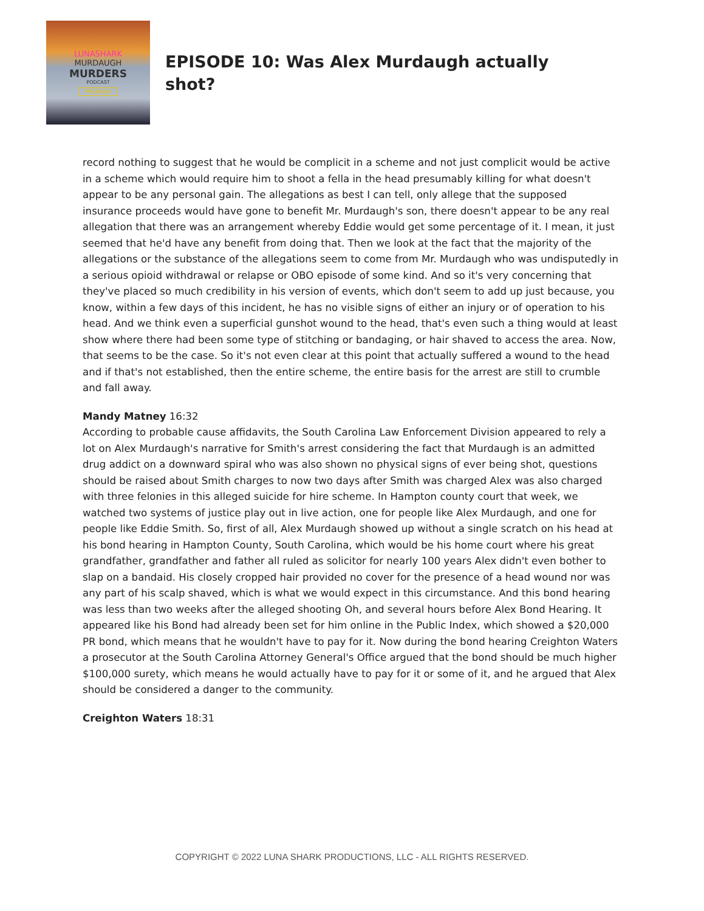LUNASHARK
MURDAUGH
MURDERS
PODCAST
PREMIUM
EPISODE 10: Was Alex Murdaugh actually shot?
record nothing to suggest that he would be complicit in a scheme and not just complicit would be active in a scheme which would require him to shoot a fella in the head presumably killing for what doesn't appear to be any personal gain. The allegations as best I can tell, only allege that the supposed insurance proceeds would have gone to benefit Mr. Murdaugh's son, there doesn't appear to be any real allegation that there was an arrangement whereby Eddie would get some percentage of it. I mean, it just seemed that he'd have any benefit from doing that. Then we look at the fact that the majority of the allegations or the substance of the allegations seem to come from Mr. Murdaugh who was undisputedly in a serious opioid withdrawal or relapse or OBO episode of some kind. And so it's very concerning that they've placed so much credibility in his version of events, which don't seem to add up just because, you know, within a few days of this incident, he has no visible signs of either an injury or of operation to his head. And we think even a superficial gunshot wound to the head, that's even such a thing would at least show where there had been some type of stitching or bandaging, or hair shaved to access the area. Now, that seems to be the case. So it's not even clear at this point that actually suffered a wound to the head and if that's not established, then the entire scheme, the entire basis for the arrest are still to crumble and fall away.
Mandy Matney 16:32
According to probable cause affidavits, the South Carolina Law Enforcement Division appeared to rely a lot on Alex Murdaugh's narrative for Smith's arrest considering the fact that Murdaugh is an admitted drug addict on a downward spiral who was also shown no physical signs of ever being shot, questions should be raised about Smith charges to now two days after Smith was charged Alex was also charged with three felonies in this alleged suicide for hire scheme. In Hampton county court that week, we watched two systems of justice play out in live action, one for people like Alex Murdaugh, and one for people like Eddie Smith. So, first of all, Alex Murdaugh showed up without a single scratch on his head at his bond hearing in Hampton County, South Carolina, which would be his home court where his great grandfather, grandfather and father all ruled as solicitor for nearly 100 years Alex didn't even bother to slap on a bandaid. His closely cropped hair provided no cover for the presence of a head wound nor was any part of his scalp shaved, which is what we would expect in this circumstance. And this bond hearing was less than two weeks after the alleged shooting Oh, and several hours before Alex Bond Hearing. It appeared like his Bond had already been set for him online in the Public Index, which showed a $20,000 PR bond, which means that he wouldn't have to pay for it. Now during the bond hearing Creighton Waters a prosecutor at the South Carolina Attorney General's Office argued that the bond should be much higher $100,000 surety, which means he would actually have to pay for it or some of it, and he argued that Alex should be considered a danger to the community.
Creighton Waters 18:31
COPYRIGHT © 2022 LUNA SHARK PRODUCTIONS, LLC - ALL RIGHTS RESERVED.